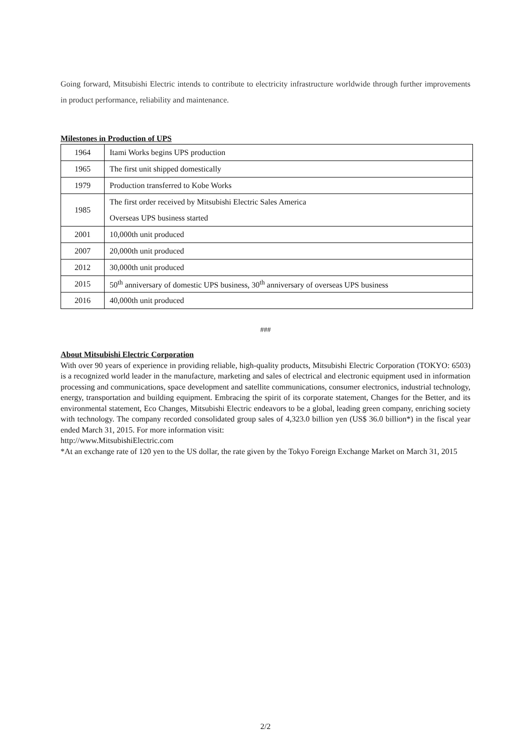Going forward, Mitsubishi Electric intends to contribute to electricity infrastructure worldwide through further improvements in product performance, reliability and maintenance.
Milestones in Production of UPS
| 1964 | Itami Works begins UPS production |
| 1965 | The first unit shipped domestically |
| 1979 | Production transferred to Kobe Works |
| 1985 | The first order received by Mitsubishi Electric Sales America |
| | Overseas UPS business started |
| 2001 | 10,000th unit produced |
| 2007 | 20,000th unit produced |
| 2012 | 30,000th unit produced |
| 2015 | 50<sup>th</sup> anniversary of domestic UPS business, 30<sup>th</sup> anniversary of overseas UPS business |
| 2016 | 40,000th unit produced |
###
About Mitsubishi Electric Corporation
With over 90 years of experience in providing reliable, high-quality products, Mitsubishi Electric Corporation (TOKYO: 6503) is a recognized world leader in the manufacture, marketing and sales of electrical and electronic equipment used in information processing and communications, space development and satellite communications, consumer electronics, industrial technology, energy, transportation and building equipment. Embracing the spirit of its corporate statement, Changes for the Better, and its environmental statement, Eco Changes, Mitsubishi Electric endeavors to be a global, leading green company, enriching society with technology. The company recorded consolidated group sales of 4,323.0 billion yen (US$ 36.0 billion*) in the fiscal year ended March 31, 2015. For more information visit:
http://www.MitsubishiElectric.com
*At an exchange rate of 120 yen to the US dollar, the rate given by the Tokyo Foreign Exchange Market on March 31, 2015
2/2